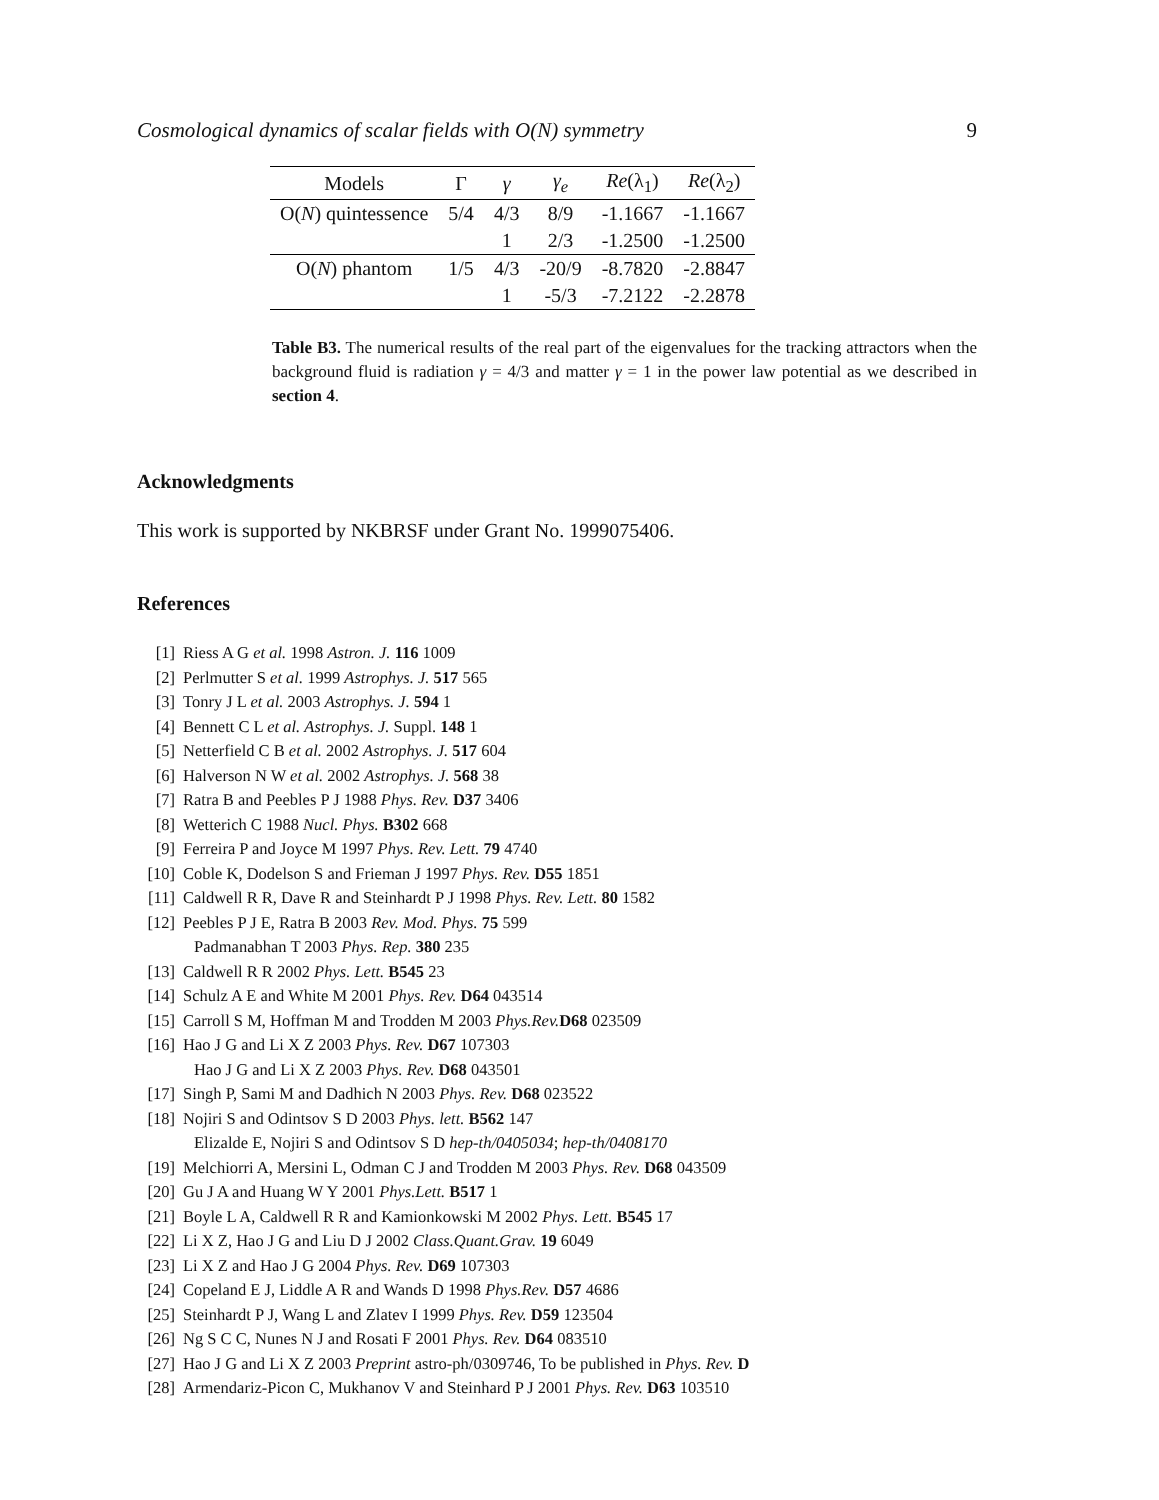Cosmological dynamics of scalar fields with O(N) symmetry 9
| Models | Γ | γ | γ<sub>e</sub> | Re (λ<sub>1</sub>) | Re (λ<sub>2</sub>) |
| --- | --- | --- | --- | --- | --- |
| O( N ) quintessence | 5/4 | 4/3 | 8/9 | -1.1667 | -1.1667 |
| | | 1 | 2/3 | -1.2500 | -1.2500 |
| O( N ) phantom | 1/5 | 4/3 | -20/9 | -8.7820 | -2.8847 |
| | | 1 | -5/3 | -7.2122 | -2.2878 |
Table B3. The numerical results of the real part of the eigenvalues for the tracking attractors when the background fluid is radiation γ = 4/3 and matter γ = 1 in the power law potential as we described in section 4.
Acknowledgments
This work is supported by NKBRSF under Grant No. 1999075406.
References
[1] Riess A G et al. 1998 Astron. J. 116 1009
[2] Perlmutter S et al. 1999 Astrophys. J. 517 565
[3] Tonry J L et al. 2003 Astrophys. J. 594 1
[4] Bennett C L et al. Astrophys. J. Suppl. 148 1
[5] Netterfield C B et al. 2002 Astrophys. J. 517 604
[6] Halverson N W et al. 2002 Astrophys. J. 568 38
[7] Ratra B and Peebles P J 1988 Phys. Rev. D37 3406
[8] Wetterich C 1988 Nucl. Phys. B302 668
[9] Ferreira P and Joyce M 1997 Phys. Rev. Lett. 79 4740
[10] Coble K, Dodelson S and Frieman J 1997 Phys. Rev. D55 1851
[11] Caldwell R R, Dave R and Steinhardt P J 1998 Phys. Rev. Lett. 80 1582
[12] Peebles P J E, Ratra B 2003 Rev. Mod. Phys. 75 599
Padmanabhan T 2003 Phys. Rep. 380 235
[13] Caldwell R R 2002 Phys. Lett. B545 23
[14] Schulz A E and White M 2001 Phys. Rev. D64 043514
[15] Carroll S M, Hoffman M and Trodden M 2003 Phys.Rev. D68 023509
[16] Hao J G and Li X Z 2003 Phys. Rev. D67 107303
Hao J G and Li X Z 2003 Phys. Rev. D68 043501
[17] Singh P, Sami M and Dadhich N 2003 Phys. Rev. D68 023522
[18] Nojiri S and Odintsov S D 2003 Phys. lett. B562 147
Elizalde E, Nojiri S and Odintsov S D hep-th/0405034; hep-th/0408170
[19] Melchiorri A, Mersini L, Odman C J and Trodden M 2003 Phys. Rev. D68 043509
[20] Gu J A and Huang W Y 2001 Phys.Lett. B517 1
[21] Boyle L A, Caldwell R R and Kamionkowski M 2002 Phys. Lett. B545 17
[22] Li X Z, Hao J G and Liu D J 2002 Class.Quant.Grav. 19 6049
[23] Li X Z and Hao J G 2004 Phys. Rev. D69 107303
[24] Copeland E J, Liddle A R and Wands D 1998 Phys.Rev. D57 4686
[25] Steinhardt P J, Wang L and Zlatev I 1999 Phys. Rev. D59 123504
[26] Ng S C C, Nunes N J and Rosati F 2001 Phys. Rev. D64 083510
[27] Hao J G and Li X Z 2003 Preprint astro-ph/0309746, To be published in Phys. Rev. D
[28] Armendariz-Picon C, Mukhanov V and Steinhard P J 2001 Phys. Rev. D63 103510